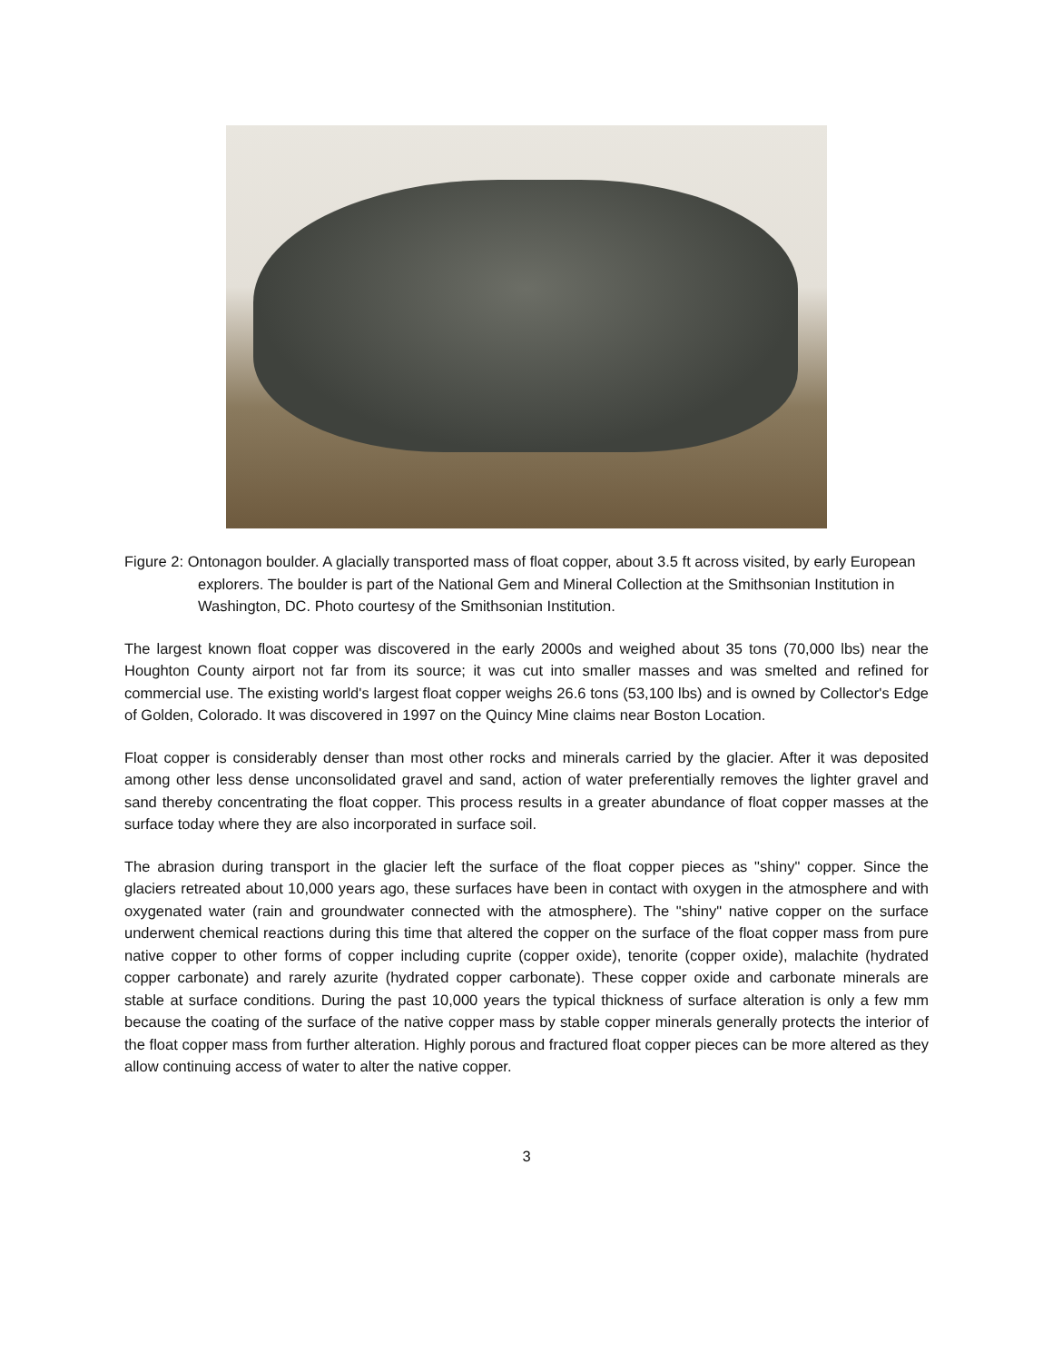Figure 2: Ontonagon boulder. A glacially transported mass of float copper, about 3.5 ft across visited, by early European explorers. The boulder is part of the National Gem and Mineral Collection at the Smithsonian Institution in Washington, DC. Photo courtesy of the Smithsonian Institution.
The largest known float copper was discovered in the early 2000s and weighed about 35 tons (70,000 lbs) near the Houghton County airport not far from its source; it was cut into smaller masses and was smelted and refined for commercial use. The existing world's largest float copper weighs 26.6 tons (53,100 lbs) and is owned by Collector's Edge of Golden, Colorado. It was discovered in 1997 on the Quincy Mine claims near Boston Location.
Float copper is considerably denser than most other rocks and minerals carried by the glacier. After it was deposited among other less dense unconsolidated gravel and sand, action of water preferentially removes the lighter gravel and sand thereby concentrating the float copper. This process results in a greater abundance of float copper masses at the surface today where they are also incorporated in surface soil.
The abrasion during transport in the glacier left the surface of the float copper pieces as "shiny" copper. Since the glaciers retreated about 10,000 years ago, these surfaces have been in contact with oxygen in the atmosphere and with oxygenated water (rain and groundwater connected with the atmosphere). The "shiny" native copper on the surface underwent chemical reactions during this time that altered the copper on the surface of the float copper mass from pure native copper to other forms of copper including cuprite (copper oxide), tenorite (copper oxide), malachite (hydrated copper carbonate) and rarely azurite (hydrated copper carbonate). These copper oxide and carbonate minerals are stable at surface conditions. During the past 10,000 years the typical thickness of surface alteration is only a few mm because the coating of the surface of the native copper mass by stable copper minerals generally protects the interior of the float copper mass from further alteration. Highly porous and fractured float copper pieces can be more altered as they allow continuing access of water to alter the native copper.
3